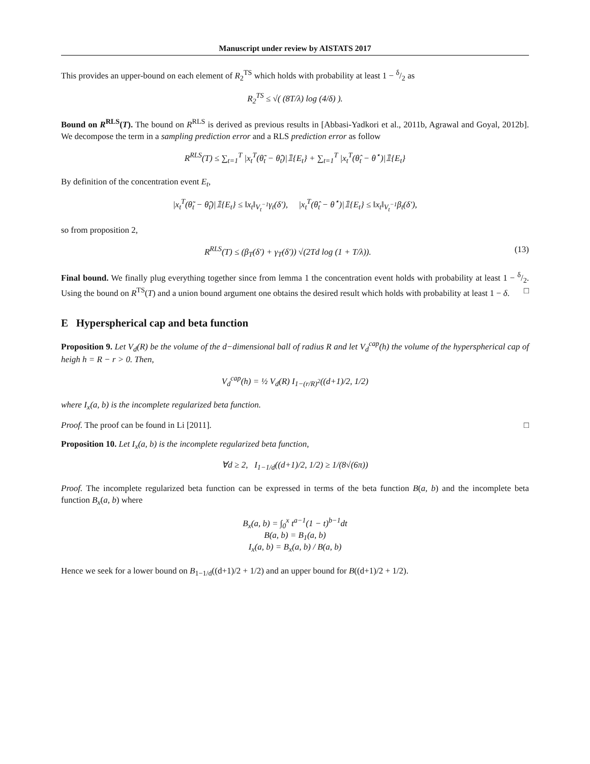Manuscript under review by AISTATS 2017
This provides an upper-bound on each element of R<sub>2</sub><sup>TS</sup> which holds with probability at least 1 − δ/2 as
R<sub>2</sub><sup>TS</sup> ≤ √( (8T/λ) log (4/δ) ).
Bound on R<sup>RLS</sup>(T). The bound on R<sup>RLS</sup> is derived as previous results in [Abbasi-Yadkori et al., 2011b, Agrawal and Goyal, 2012b]. We decompose the term in a sampling prediction error and a RLS prediction error as follow
R<sup>RLS</sup>(T) ≤ ∑<sub>t=1</sub><sup>T</sup> |x<sub>t</sub><sup>T</sup>(θ̃<sub>t</sub> − θ̂<sub>t</sub>)|𝟙{E<sub>t</sub>} + ∑<sub>t=1</sub><sup>T</sup> |x<sub>t</sub><sup>T</sup>(θ̂<sub>t</sub> − θ<sup>⋆</sup>)|𝟙{E<sub>t</sub>}
By definition of the concentration event E<sub>t</sub>,
|x<sub>t</sub><sup>T</sup>(θ̃<sub>t</sub> − θ̂<sub>t</sub>)|𝟙{E<sub>t</sub>} ≤ ‖x<sub>t</sub>‖<sub>V<sub>t</sub><sup>−1</sup></sub>γ<sub>t</sub>(δ′), |x<sub>t</sub><sup>T</sup>(θ̂<sub>t</sub> − θ<sup>⋆</sup>)|𝟙{E<sub>t</sub>} ≤ ‖x<sub>t</sub>‖<sub>V<sub>t</sub><sup>−1</sup></sub>β<sub>t</sub>(δ′),
so from proposition 2,
R<sup>RLS</sup>(T) ≤ (β<sub>T</sub>(δ′) + γ<sub>T</sub>(δ′)) √(2Td log (1 + T/λ)). (13)
Final bound. We finally plug everything together since from lemma 1 the concentration event holds with probability at least 1 − δ/2. Using the bound on R<sup>TS</sup>(T) and a union bound argument one obtains the desired result which holds with probability at least 1 − δ. □
E Hyperspherical cap and beta function
Proposition 9. Let V<sub>d</sub>(R) be the volume of the d−dimensional ball of radius R and let V<sub>d</sub><sup>cap</sup>(h) the volume of the hyperspherical cap of heigh h = R − r > 0. Then,
V<sub>d</sub><sup>cap</sup>(h) = ½ V<sub>d</sub>(R) I<sub>1−(r/R)<sup>2</sup></sub>((d+1)/2, 1/2)
where I<sub>x</sub>(a, b) is the incomplete regularized beta function.
Proof. The proof can be found in Li [2011]. □
Proposition 10. Let I<sub>x</sub>(a, b) is the incomplete regularized beta function,
∀d ≥ 2, I<sub>1−1/d</sub>((d+1)/2, 1/2) ≥ 1/(8√(6π))
Proof. The incomplete regularized beta function can be expressed in terms of the beta function B(a, b) and the incomplete beta function B<sub>x</sub>(a, b) where
B<sub>x</sub>(a, b) = ∫<sub>0</sub><sup>x</sup> t<sup>a−1</sup>(1 − t)<sup>b−1</sup>dt
B(a, b) = B<sub>1</sub>(a, b)
I<sub>x</sub>(a, b) = B<sub>x</sub>(a, b) / B(a, b)
Hence we seek for a lower bound on B<sub>1−1/d</sub>((d+1)/2 + 1/2) and an upper bound for B((d+1)/2 + 1/2).